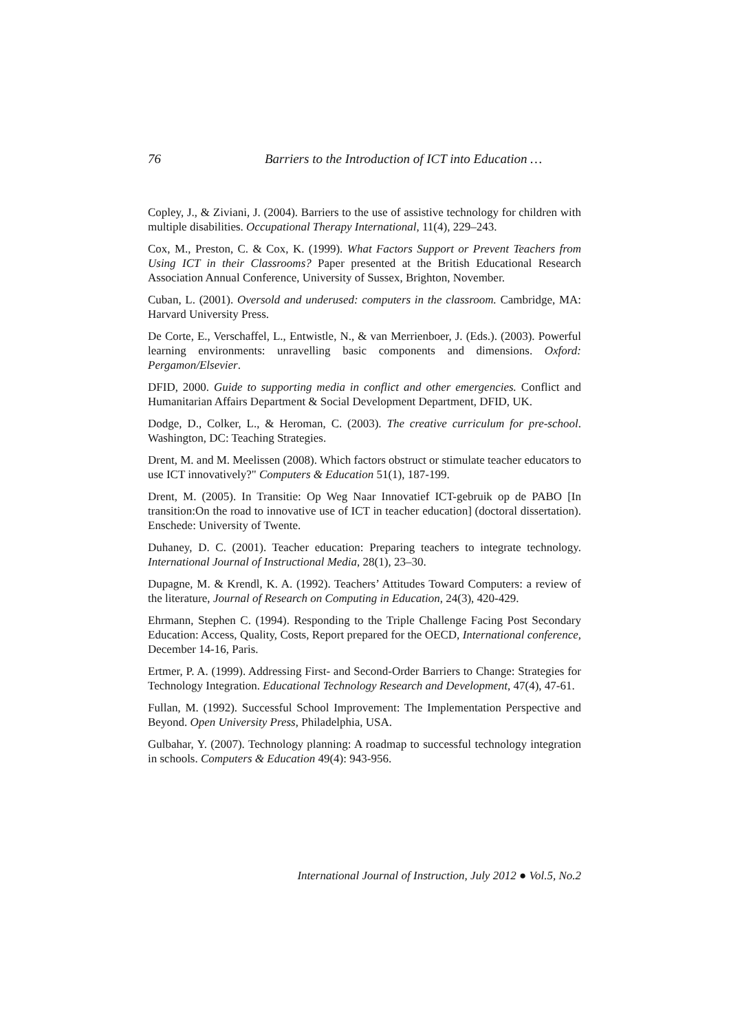76 Barriers to the Introduction of ICT into Education …
Copley, J., & Ziviani, J. (2004). Barriers to the use of assistive technology for children with multiple disabilities. Occupational Therapy International, 11(4), 229–243.
Cox, M., Preston, C. & Cox, K. (1999). What Factors Support or Prevent Teachers from Using ICT in their Classrooms? Paper presented at the British Educational Research Association Annual Conference, University of Sussex, Brighton, November.
Cuban, L. (2001). Oversold and underused: computers in the classroom. Cambridge, MA: Harvard University Press.
De Corte, E., Verschaffel, L., Entwistle, N., & van Merrienboer, J. (Eds.). (2003). Powerful learning environments: unravelling basic components and dimensions. Oxford: Pergamon/Elsevier.
DFID, 2000. Guide to supporting media in conflict and other emergencies. Conflict and Humanitarian Affairs Department & Social Development Department, DFID, UK.
Dodge, D., Colker, L., & Heroman, C. (2003). The creative curriculum for pre-school. Washington, DC: Teaching Strategies.
Drent, M. and M. Meelissen (2008). Which factors obstruct or stimulate teacher educators to use ICT innovatively?" Computers & Education 51(1), 187-199.
Drent, M. (2005). In Transitie: Op Weg Naar Innovatief ICT-gebruik op de PABO [In transition:On the road to innovative use of ICT in teacher education] (doctoral dissertation). Enschede: University of Twente.
Duhaney, D. C. (2001). Teacher education: Preparing teachers to integrate technology. International Journal of Instructional Media, 28(1), 23–30.
Dupagne, M. & Krendl, K. A. (1992). Teachers’ Attitudes Toward Computers: a review of the literature, Journal of Research on Computing in Education, 24(3), 420-429.
Ehrmann, Stephen C. (1994). Responding to the Triple Challenge Facing Post Secondary Education: Access, Quality, Costs, Report prepared for the OECD, International conference, December 14-16, Paris.
Ertmer, P. A. (1999). Addressing First- and Second-Order Barriers to Change: Strategies for Technology Integration. Educational Technology Research and Development, 47(4), 47-61.
Fullan, M. (1992). Successful School Improvement: The Implementation Perspective and Beyond. Open University Press, Philadelphia, USA.
Gulbahar, Y. (2007). Technology planning: A roadmap to successful technology integration in schools. Computers & Education 49(4): 943-956.
International Journal of Instruction, July 2012 ● Vol.5, No.2